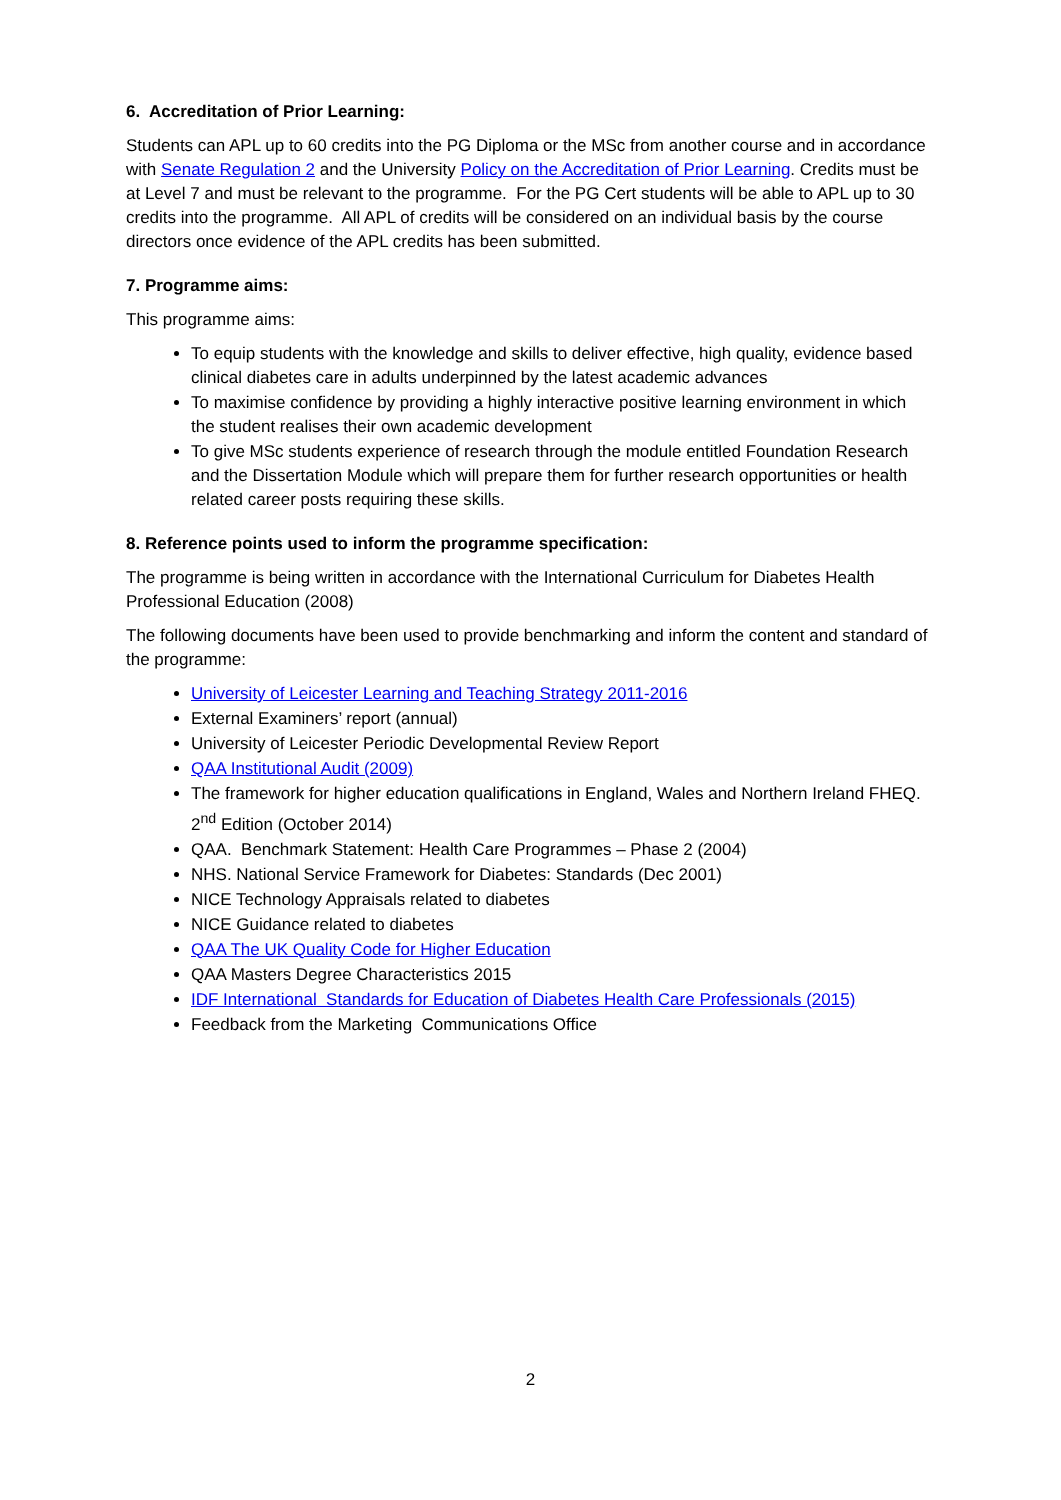6. Accreditation of Prior Learning:
Students can APL up to 60 credits into the PG Diploma or the MSc from another course and in accordance with Senate Regulation 2 and the University Policy on the Accreditation of Prior Learning. Credits must be at Level 7 and must be relevant to the programme. For the PG Cert students will be able to APL up to 30 credits into the programme. All APL of credits will be considered on an individual basis by the course directors once evidence of the APL credits has been submitted.
7. Programme aims:
This programme aims:
To equip students with the knowledge and skills to deliver effective, high quality, evidence based clinical diabetes care in adults underpinned by the latest academic advances
To maximise confidence by providing a highly interactive positive learning environment in which the student realises their own academic development
To give MSc students experience of research through the module entitled Foundation Research and the Dissertation Module which will prepare them for further research opportunities or health related career posts requiring these skills.
8. Reference points used to inform the programme specification:
The programme is being written in accordance with the International Curriculum for Diabetes Health Professional Education (2008)
The following documents have been used to provide benchmarking and inform the content and standard of the programme:
University of Leicester Learning and Teaching Strategy 2011-2016
External Examiners’ report (annual)
University of Leicester Periodic Developmental Review Report
QAA Institutional Audit (2009)
The framework for higher education qualifications in England, Wales and Northern Ireland FHEQ. 2<sup>nd</sup> Edition (October 2014)
QAA. Benchmark Statement: Health Care Programmes – Phase 2 (2004)
NHS. National Service Framework for Diabetes: Standards (Dec 2001)
NICE Technology Appraisals related to diabetes
NICE Guidance related to diabetes
QAA The UK Quality Code for Higher Education
QAA Masters Degree Characteristics 2015
IDF International Standards for Education of Diabetes Health Care Professionals (2015)
Feedback from the Marketing Communications Office
2